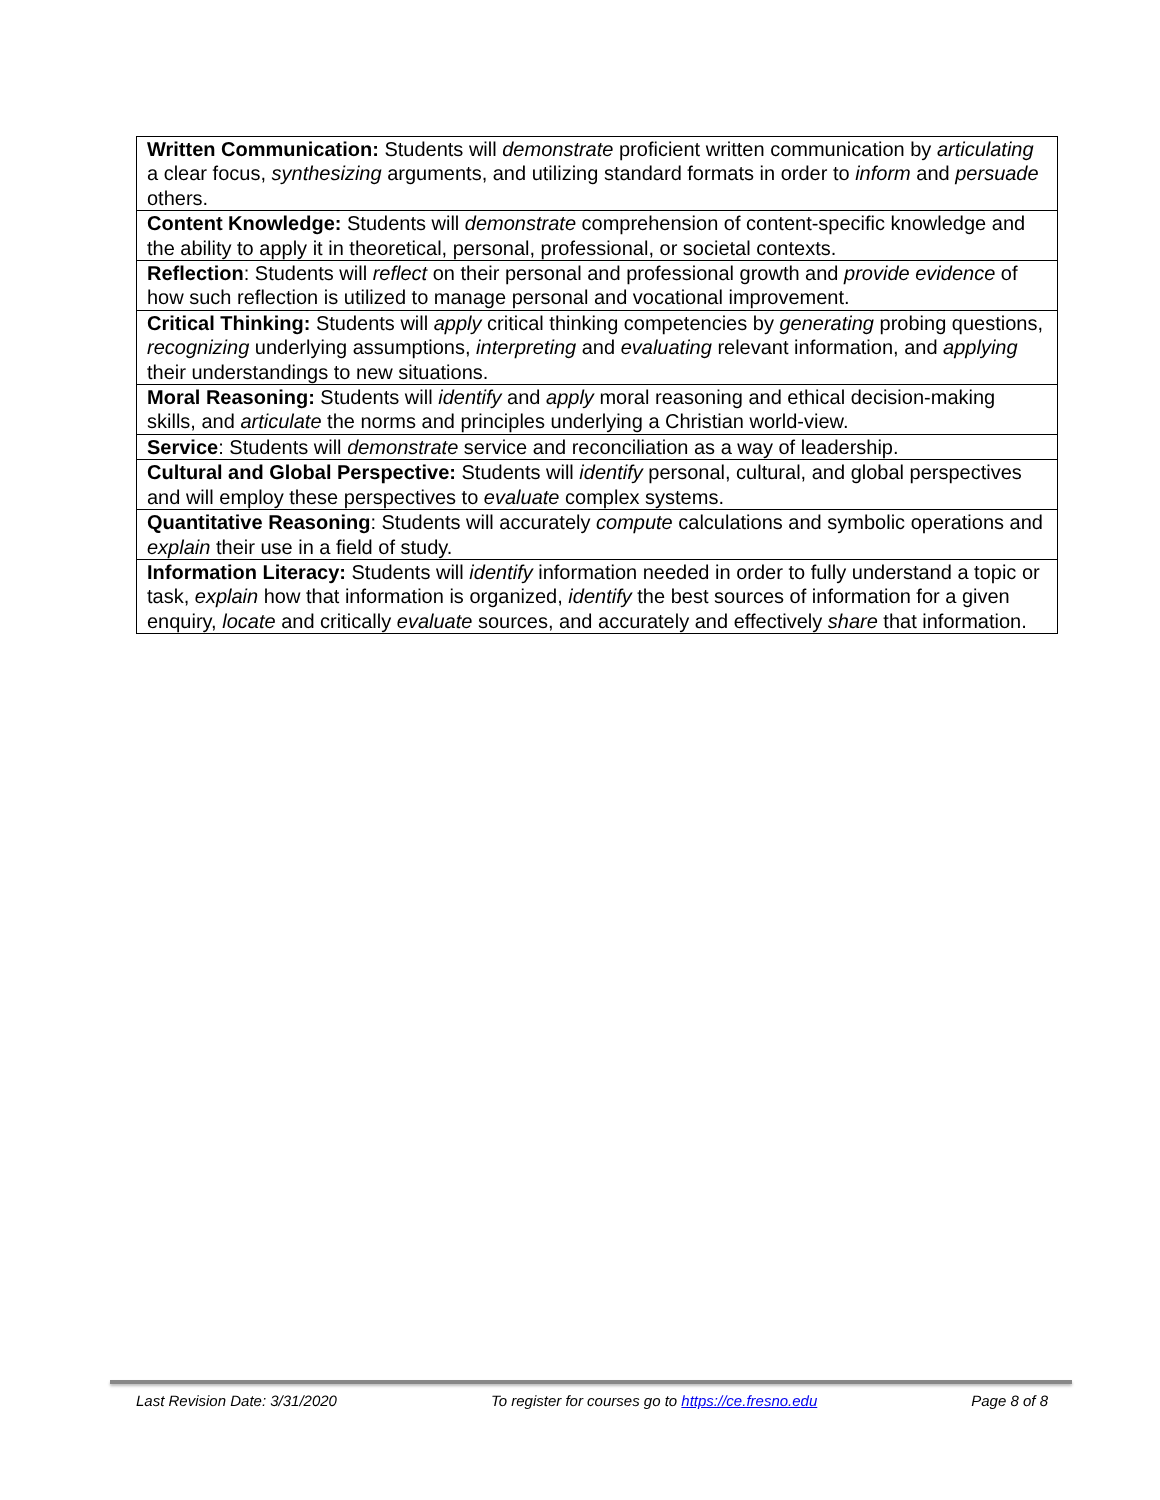| Written Communication: Students will demonstrate proficient written communication by articulating a clear focus, synthesizing arguments, and utilizing standard formats in order to inform and persuade others. |
| Content Knowledge: Students will demonstrate comprehension of content-specific knowledge and the ability to apply it in theoretical, personal, professional, or societal contexts. |
| Reflection : Students will reflect on their personal and professional growth and provide evidence of how such reflection is utilized to manage personal and vocational improvement. |
| Critical Thinking: Students will apply critical thinking competencies by generating probing questions, recognizing underlying assumptions, interpreting and evaluating relevant information, and applying their understandings to new situations. |
| Moral Reasoning: Students will identify and apply moral reasoning and ethical decision-making skills, and articulate the norms and principles underlying a Christian world-view. |
| Service : Students will demonstrate service and reconciliation as a way of leadership. |
| Cultural and Global Perspective: Students will identify personal, cultural, and global perspectives and will employ these perspectives to evaluate complex systems. |
| Quantitative Reasoning : Students will accurately compute calculations and symbolic operations and explain their use in a field of study. |
| Information Literacy: Students will identify information needed in order to fully understand a topic or task, explain how that information is organized, identify the best sources of information for a given enquiry, locate and critically evaluate sources, and accurately and effectively share that information. |
Last Revision Date: 3/31/2020 To register for courses go to https://ce.fresno.edu Page 8 of 8